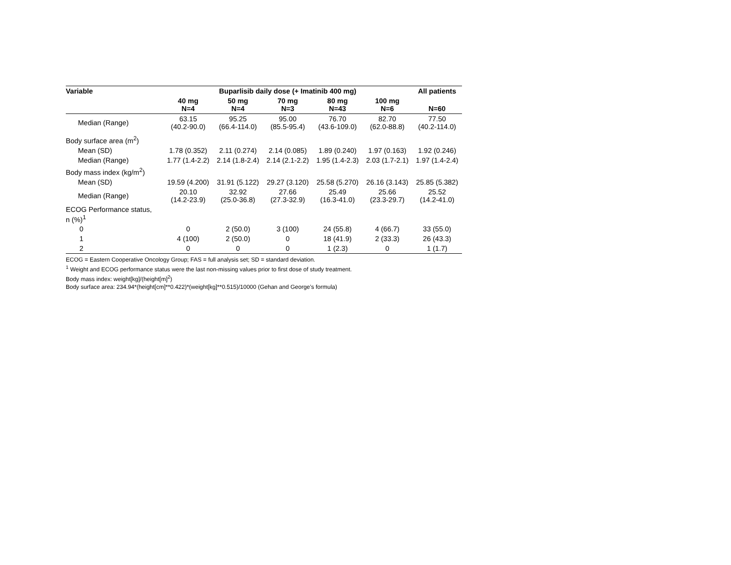| Variable | Buparlisib daily dose (+ Imatinib 400 mg) | | | | | All patients |
| --- | --- | --- | --- | --- | --- | --- |
| | 40 mg N=4 | 50 mg N=4 | 70 mg N=3 | 80 mg N=43 | 100 mg N=6 | N=60 |
| Median (Range) | 63.15 (40.2-90.0) | 95.25 (66.4-114.0) | 95.00 (85.5-95.4) | 76.70 (43.6-109.0) | 82.70 (62.0-88.8) | 77.50 (40.2-114.0) |
| Body surface area (m<sup>2</sup>) | | | | | | |
| Mean (SD) | 1.78 (0.352) | 2.11 (0.274) | 2.14 (0.085) | 1.89 (0.240) | 1.97 (0.163) | 1.92 (0.246) |
| Median (Range) | 1.77 (1.4-2.2) | 2.14 (1.8-2.4) | 2.14 (2.1-2.2) | 1.95 (1.4-2.3) | 2.03 (1.7-2.1) | 1.97 (1.4-2.4) |
| Body mass index (kg/m<sup>2</sup>) | | | | | | |
| Mean (SD) | 19.59 (4.200) | 31.91 (5.122) | 29.27 (3.120) | 25.58 (5.270) | 26.16 (3.143) | 25.85 (5.382) |
| Median (Range) | 20.10 (14.2-23.9) | 32.92 (25.0-36.8) | 27.66 (27.3-32.9) | 25.49 (16.3-41.0) | 25.66 (23.3-29.7) | 25.52 (14.2-41.0) |
| ECOG Performance status, n (%)<sup>1</sup> | | | | | | |
| 0 | 0 | 2 (50.0) | 3 (100) | 24 (55.8) | 4 (66.7) | 33 (55.0) |
| 1 | 4 (100) | 2 (50.0) | 0 | 18 (41.9) | 2 (33.3) | 26 (43.3) |
| 2 | 0 | 0 | 0 | 1 (2.3) | 0 | 1 (1.7) |
ECOG = Eastern Cooperative Oncology Group; FAS = full analysis set; SD = standard deviation.
<sup>1</sup> Weight and ECOG performance status were the last non-missing values prior to first dose of study treatment.
Body mass index: weight[kg]/(height[m]<sup>2</sup>)
Body surface area: 234.94*(height[cm]**0.422)*(weight[kg]**0.515)/10000 (Gehan and George’s formula)